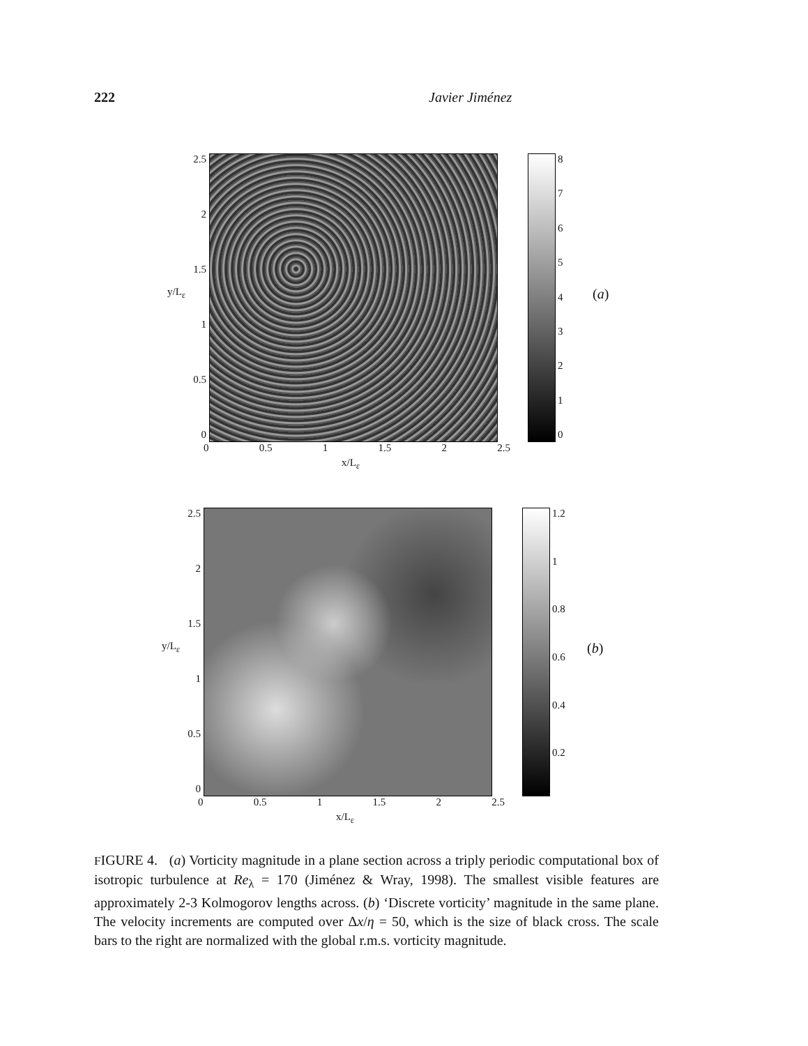222 Javier Jiménez
2.5
2
1.5
1
0.5
0
876543210
0 0.5 1 1.5 2 2.5
x/L<sub>ε</sub>
y/L<sub>ε</sub> (a)
2.5
2
1.5
1
0.5
0
1.2
1
0.8
0.6
0.4
0.2
0 0.5 1 1.5 2 2.5
x/L<sub>ε</sub>
y/L<sub>ε</sub> (b)
FIGURE 4. (a) Vorticity magnitude in a plane section across a triply periodic computational box of isotropic turbulence at Re<sub>λ</sub> = 170 (Jiménez & Wray, 1998). The smallest visible features are approximately 2-3 Kolmogorov lengths across. (b) ‘Discrete vorticity’ magnitude in the same plane. The velocity increments are computed over Δx/η = 50, which is the size of black cross. The scale bars to the right are normalized with the global r.m.s. vorticity magnitude.